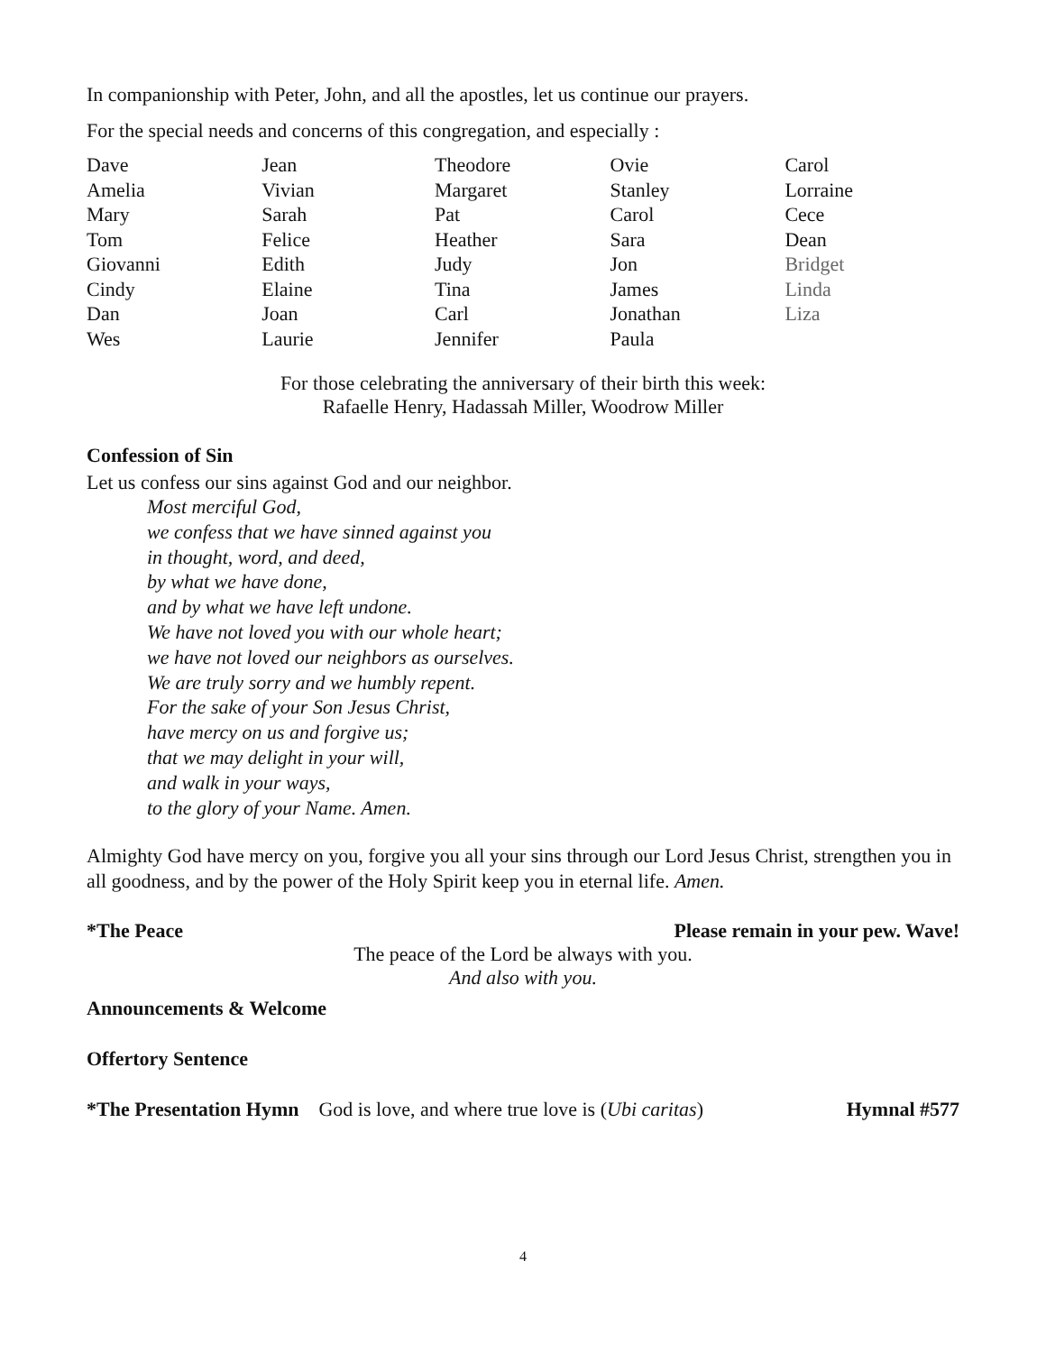In companionship with Peter, John, and all the apostles, let us continue our prayers.
For the special needs and concerns of this congregation, and especially :
| Dave | Jean | Theodore | Ovie | Carol |
| Amelia | Vivian | Margaret | Stanley | Lorraine |
| Mary | Sarah | Pat | Carol | Cece |
| Tom | Felice | Heather | Sara | Dean |
| Giovanni | Edith | Judy | Jon | Bridget |
| Cindy | Elaine | Tina | James | Linda |
| Dan | Joan | Carl | Jonathan | Liza |
| Wes | Laurie | Jennifer | Paula | |
For those celebrating the anniversary of their birth this week:
Rafaelle Henry, Hadassah Miller, Woodrow Miller
Confession of Sin
Let us confess our sins against God and our neighbor.
Most merciful God,
we confess that we have sinned against you
in thought, word, and deed,
by what we have done,
and by what we have left undone.
We have not loved you with our whole heart;
we have not loved our neighbors as ourselves.
We are truly sorry and we humbly repent.
For the sake of your Son Jesus Christ,
have mercy on us and forgive us;
that we may delight in your will,
and walk in your ways,
to the glory of your Name. Amen.
Almighty God have mercy on you, forgive you all your sins through our Lord Jesus Christ, strengthen you in all goodness, and by the power of the Holy Spirit keep you in eternal life. Amen.
*The Peace Please remain in your pew. Wave!
The peace of the Lord be always with you.
And also with you.
Announcements & Welcome
Offertory Sentence
*The Presentation Hymn God is love, and where true love is (Ubi caritas) Hymnal #577
4